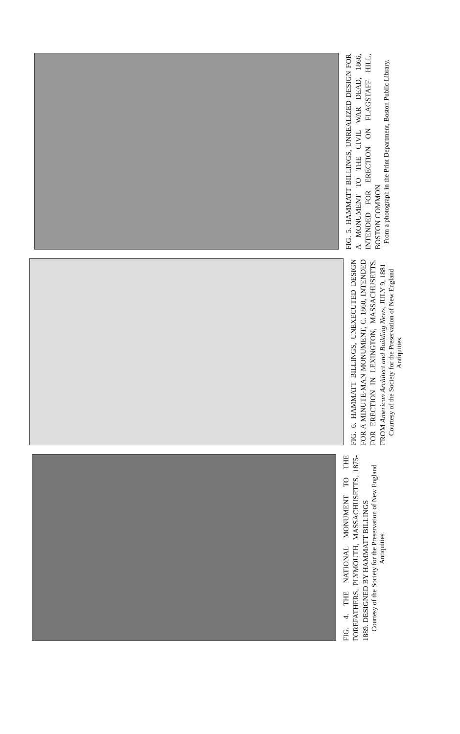FIG. 4. THE NATIONAL MONUMENT TO THE FOREFATHERS, PLYMOUTH, MASSACHUSETTS, 1875-1889. DESIGNED BY HAMMATT BILLINGS
Courtesy of the Society for the Preservation of New England Antiquities.
FIG. 6. HAMMATT BILLINGS, UNEXECUTED DESIGN FOR A MINUTE-MAN MONUMENT, C. 1860, INTENDED FOR ERECTION IN LEXINGTON, MASSACHUSETTS. FROM American Architect and Building News, JULY 9, 1881
Courtesy of the Society for the Preservation of New England Antiquities.
FIG. 5. HAMMATT BILLINGS, UNREALIZED DESIGN FOR A MONUMENT TO THE CIVIL WAR DEAD, 1866, INTENDED FOR ERECTION ON FLAGSTAFF HILL, BOSTON COMMON
From a photograph in the Print Department, Boston Public Library.